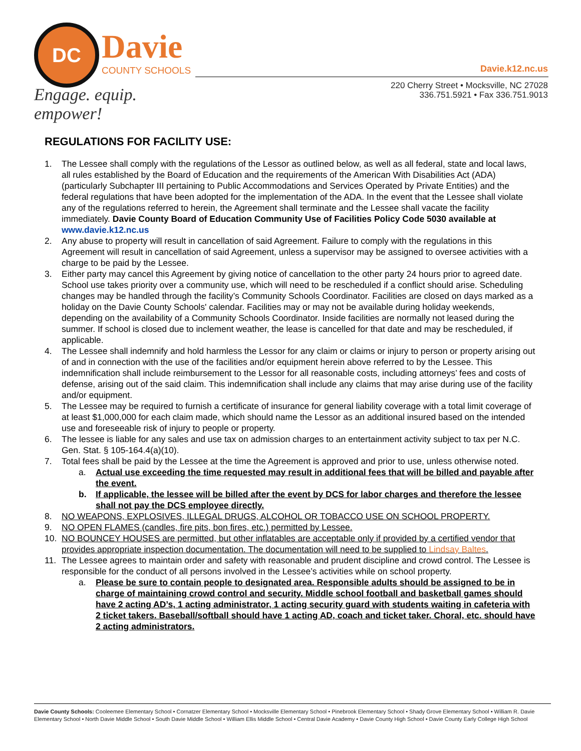DC Davie
COUNTY SCHOOLS
Engage. equip. empower!
Davie.k12.nc.us
220 Cherry Street • Mocksville, NC 27028
336.751.5921 • Fax 336.751.9013
REGULATIONS FOR FACILITY USE:
1. The Lessee shall comply with the regulations of the Lessor as outlined below, as well as all federal, state and local laws, all rules established by the Board of Education and the requirements of the American With Disabilities Act (ADA) (particularly Subchapter III pertaining to Public Accommodations and Services Operated by Private Entities) and the federal regulations that have been adopted for the implementation of the ADA. In the event that the Lessee shall violate any of the regulations referred to herein, the Agreement shall terminate and the Lessee shall vacate the facility immediately. Davie County Board of Education Community Use of Facilities Policy Code 5030 available at www.davie.k12.nc.us
2. Any abuse to property will result in cancellation of said Agreement. Failure to comply with the regulations in this Agreement will result in cancellation of said Agreement, unless a supervisor may be assigned to oversee activities with a charge to be paid by the Lessee.
3. Either party may cancel this Agreement by giving notice of cancellation to the other party 24 hours prior to agreed date. School use takes priority over a community use, which will need to be rescheduled if a conflict should arise. Scheduling changes may be handled through the facility’s Community Schools Coordinator. Facilities are closed on days marked as a holiday on the Davie County Schools' calendar. Facilities may or may not be available during holiday weekends, depending on the availability of a Community Schools Coordinator. Inside facilities are normally not leased during the summer. If school is closed due to inclement weather, the lease is cancelled for that date and may be rescheduled, if applicable.
4. The Lessee shall indemnify and hold harmless the Lessor for any claim or claims or injury to person or property arising out of and in connection with the use of the facilities and/or equipment herein above referred to by the Lessee. This indemnification shall include reimbursement to the Lessor for all reasonable costs, including attorneys’ fees and costs of defense, arising out of the said claim. This indemnification shall include any claims that may arise during use of the facility and/or equipment.
5. The Lessee may be required to furnish a certificate of insurance for general liability coverage with a total limit coverage of at least $1,000,000 for each claim made, which should name the Lessor as an additional insured based on the intended use and foreseeable risk of injury to people or property.
6. The lessee is liable for any sales and use tax on admission charges to an entertainment activity subject to tax per N.C. Gen. Stat. § 105-164.4(a)(10).
7. Total fees shall be paid by the Lessee at the time the Agreement is approved and prior to use, unless otherwise noted.
a. Actual use exceeding the time requested may result in additional fees that will be billed and payable after the event.
b. If applicable, the lessee will be billed after the event by DCS for labor charges and therefore the lessee shall not pay the DCS employee directly.
8. NO WEAPONS, EXPLOSIVES, ILLEGAL DRUGS, ALCOHOL OR TOBACCO USE ON SCHOOL PROPERTY.
9. NO OPEN FLAMES (candles, fire pits, bon fires, etc.) permitted by Lessee.
10. NO BOUNCEY HOUSES are permitted, but other inflatables are acceptable only if provided by a certified vendor that provides appropriate inspection documentation. The documentation will need to be supplied to Lindsay Baltes.
11. The Lessee agrees to maintain order and safety with reasonable and prudent discipline and crowd control. The Lessee is responsible for the conduct of all persons involved in the Lessee’s activities while on school property.
a. Please be sure to contain people to designated area. Responsible adults should be assigned to be in charge of maintaining crowd control and security. Middle school football and basketball games should have 2 acting AD’s, 1 acting administrator, 1 acting security guard with students waiting in cafeteria with 2 ticket takers. Baseball/softball should have 1 acting AD, coach and ticket taker. Choral, etc. should have 2 acting administrators.
Davie County Schools: Cooleemee Elementary School • Cornatzer Elementary School • Mocksville Elementary School • Pinebrook Elementary School • Shady Grove Elementary School • William R. Davie Elementary School • North Davie Middle School • South Davie Middle School • William Ellis Middle School • Central Davie Academy • Davie County High School • Davie County Early College High School